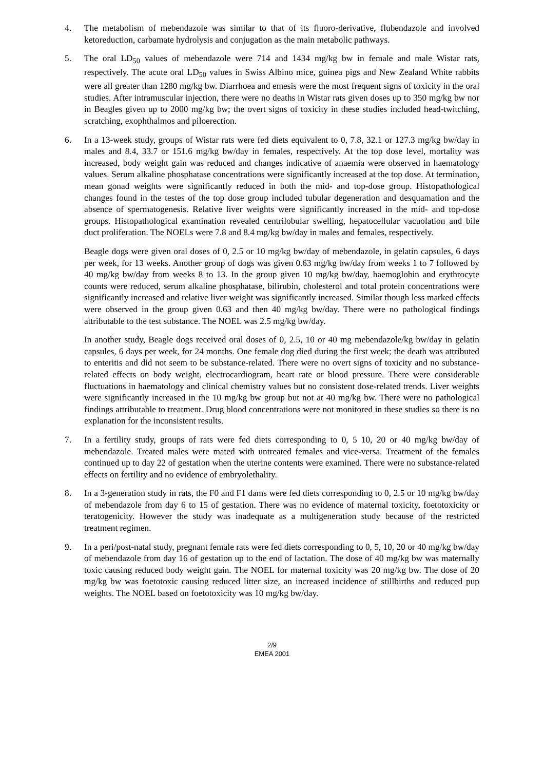4. The metabolism of mebendazole was similar to that of its fluoro-derivative, flubendazole and involved ketoreduction, carbamate hydrolysis and conjugation as the main metabolic pathways.
5. The oral LD<sub>50</sub> values of mebendazole were 714 and 1434 mg/kg bw in female and male Wistar rats, respectively. The acute oral LD<sub>50</sub> values in Swiss Albino mice, guinea pigs and New Zealand White rabbits were all greater than 1280 mg/kg bw. Diarrhoea and emesis were the most frequent signs of toxicity in the oral studies. After intramuscular injection, there were no deaths in Wistar rats given doses up to 350 mg/kg bw nor in Beagles given up to 2000 mg/kg bw; the overt signs of toxicity in these studies included head-twitching, scratching, exophthalmos and piloerection.
6. In a 13-week study, groups of Wistar rats were fed diets equivalent to 0, 7.8, 32.1 or 127.3 mg/kg bw/day in males and 8.4, 33.7 or 151.6 mg/kg bw/day in females, respectively. At the top dose level, mortality was increased, body weight gain was reduced and changes indicative of anaemia were observed in haematology values. Serum alkaline phosphatase concentrations were significantly increased at the top dose. At termination, mean gonad weights were significantly reduced in both the mid- and top-dose group. Histopathological changes found in the testes of the top dose group included tubular degeneration and desquamation and the absence of spermatogenesis. Relative liver weights were significantly increased in the mid- and top-dose groups. Histopathological examination revealed centrilobular swelling, hepatocellular vacuolation and bile duct proliferation. The NOELs were 7.8 and 8.4 mg/kg bw/day in males and females, respectively.
Beagle dogs were given oral doses of 0, 2.5 or 10 mg/kg bw/day of mebendazole, in gelatin capsules, 6 days per week, for 13 weeks. Another group of dogs was given 0.63 mg/kg bw/day from weeks 1 to 7 followed by 40 mg/kg bw/day from weeks 8 to 13. In the group given 10 mg/kg bw/day, haemoglobin and erythrocyte counts were reduced, serum alkaline phosphatase, bilirubin, cholesterol and total protein concentrations were significantly increased and relative liver weight was significantly increased. Similar though less marked effects were observed in the group given 0.63 and then 40 mg/kg bw/day. There were no pathological findings attributable to the test substance. The NOEL was 2.5 mg/kg bw/day.
In another study, Beagle dogs received oral doses of 0, 2.5, 10 or 40 mg mebendazole/kg bw/day in gelatin capsules, 6 days per week, for 24 months. One female dog died during the first week; the death was attributed to enteritis and did not seem to be substance-related. There were no overt signs of toxicity and no substance-related effects on body weight, electrocardiogram, heart rate or blood pressure. There were considerable fluctuations in haematology and clinical chemistry values but no consistent dose-related trends. Liver weights were significantly increased in the 10 mg/kg bw group but not at 40 mg/kg bw. There were no pathological findings attributable to treatment. Drug blood concentrations were not monitored in these studies so there is no explanation for the inconsistent results.
7. In a fertility study, groups of rats were fed diets corresponding to 0, 5 10, 20 or 40 mg/kg bw/day of mebendazole. Treated males were mated with untreated females and vice-versa. Treatment of the females continued up to day 22 of gestation when the uterine contents were examined. There were no substance-related effects on fertility and no evidence of embryolethality.
8. In a 3-generation study in rats, the F0 and F1 dams were fed diets corresponding to 0, 2.5 or 10 mg/kg bw/day of mebendazole from day 6 to 15 of gestation. There was no evidence of maternal toxicity, foetotoxicity or teratogenicity. However the study was inadequate as a multigeneration study because of the restricted treatment regimen.
9. In a peri/post-natal study, pregnant female rats were fed diets corresponding to 0, 5, 10, 20 or 40 mg/kg bw/day of mebendazole from day 16 of gestation up to the end of lactation. The dose of 40 mg/kg bw was maternally toxic causing reduced body weight gain. The NOEL for maternal toxicity was 20 mg/kg bw. The dose of 20 mg/kg bw was foetotoxic causing reduced litter size, an increased incidence of stillbirths and reduced pup weights. The NOEL based on foetotoxicity was 10 mg/kg bw/day.
2/9
EMEA 2001